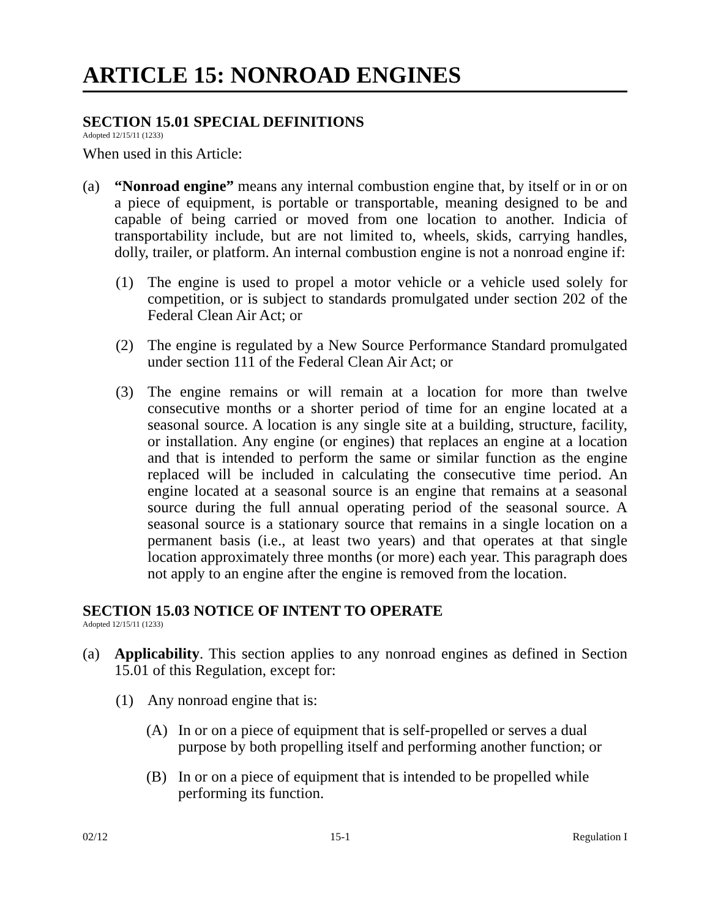ARTICLE 15: NONROAD ENGINES
SECTION 15.01 SPECIAL DEFINITIONS
Adopted 12/15/11 (1233)
When used in this Article:
(a) “Nonroad engine” means any internal combustion engine that, by itself or in or on a piece of equipment, is portable or transportable, meaning designed to be and capable of being carried or moved from one location to another. Indicia of transportability include, but are not limited to, wheels, skids, carrying handles, dolly, trailer, or platform. An internal combustion engine is not a nonroad engine if:
(1) The engine is used to propel a motor vehicle or a vehicle used solely for competition, or is subject to standards promulgated under section 202 of the Federal Clean Air Act; or
(2) The engine is regulated by a New Source Performance Standard promulgated under section 111 of the Federal Clean Air Act; or
(3) The engine remains or will remain at a location for more than twelve consecutive months or a shorter period of time for an engine located at a seasonal source. A location is any single site at a building, structure, facility, or installation. Any engine (or engines) that replaces an engine at a location and that is intended to perform the same or similar function as the engine replaced will be included in calculating the consecutive time period. An engine located at a seasonal source is an engine that remains at a seasonal source during the full annual operating period of the seasonal source. A seasonal source is a stationary source that remains in a single location on a permanent basis (i.e., at least two years) and that operates at that single location approximately three months (or more) each year. This paragraph does not apply to an engine after the engine is removed from the location.
SECTION 15.03 NOTICE OF INTENT TO OPERATE
Adopted 12/15/11 (1233)
(a) Applicability. This section applies to any nonroad engines as defined in Section 15.01 of this Regulation, except for:
(1) Any nonroad engine that is:
(A) In or on a piece of equipment that is self-propelled or serves a dual purpose by both propelling itself and performing another function; or
(B) In or on a piece of equipment that is intended to be propelled while performing its function.
02/12 15-1 Regulation I